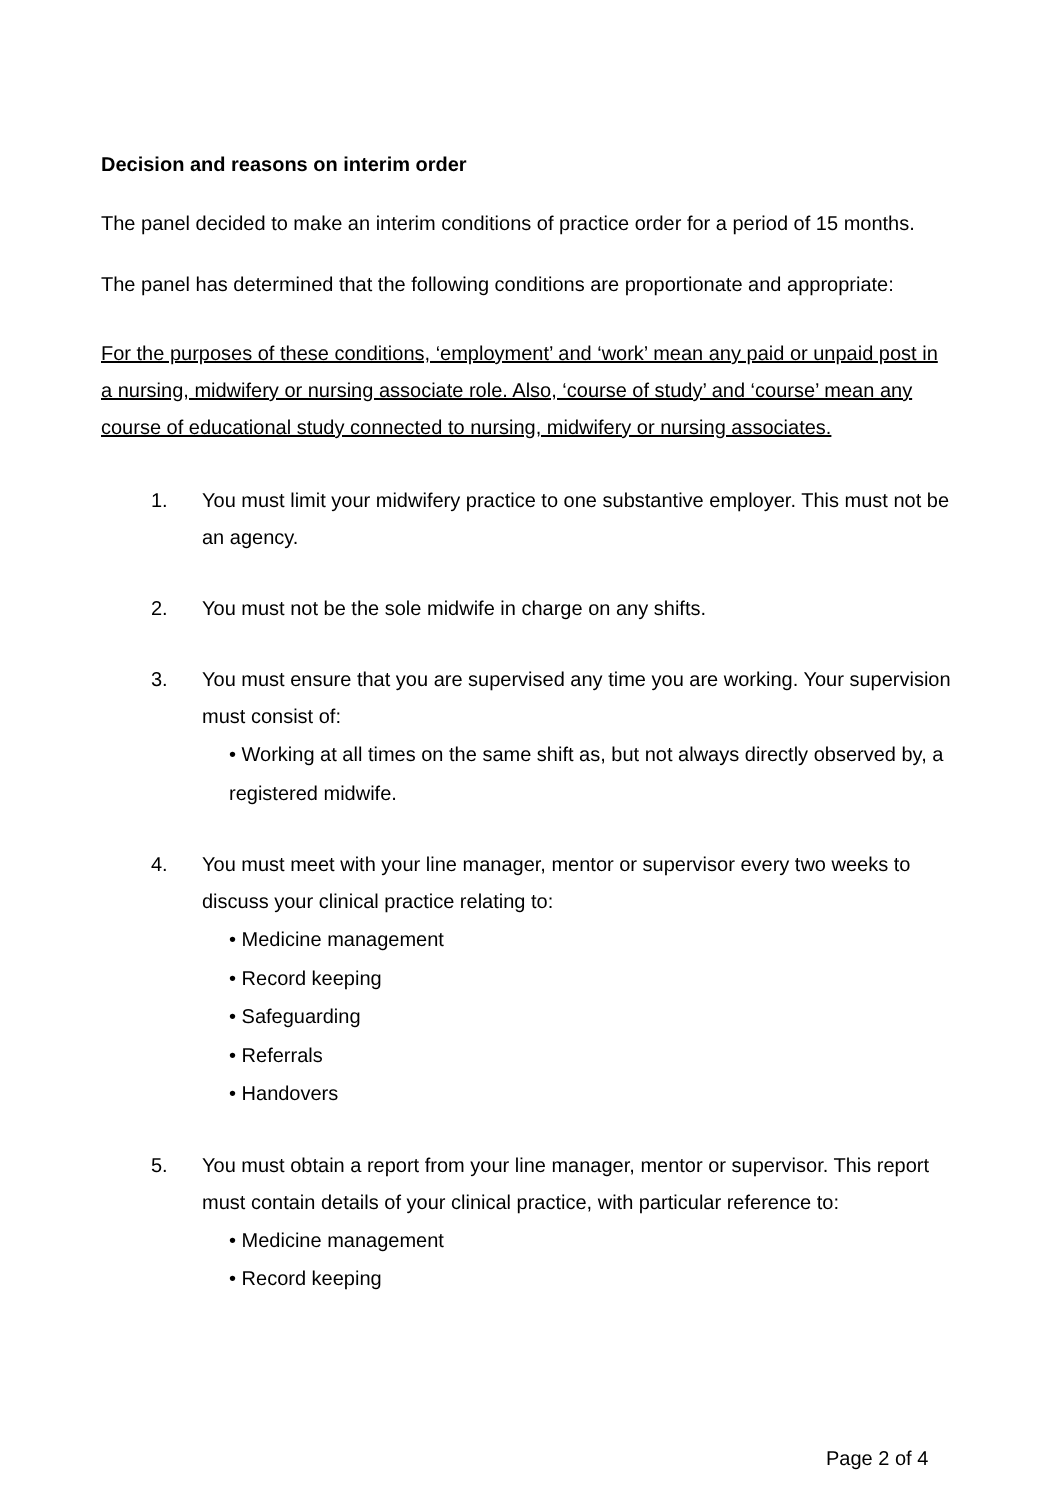Decision and reasons on interim order
The panel decided to make an interim conditions of practice order for a period of 15 months.
The panel has determined that the following conditions are proportionate and appropriate:
For the purposes of these conditions, ‘employment’ and ‘work’ mean any paid or unpaid post in a nursing, midwifery or nursing associate role. Also, ‘course of study’ and ‘course’ mean any course of educational study connected to nursing, midwifery or nursing associates.
1. You must limit your midwifery practice to one substantive employer. This must not be an agency.
2. You must not be the sole midwife in charge on any shifts.
3. You must ensure that you are supervised any time you are working. Your supervision must consist of:
• Working at all times on the same shift as, but not always directly observed by, a registered midwife.
4. You must meet with your line manager, mentor or supervisor every two weeks to discuss your clinical practice relating to:
• Medicine management
• Record keeping
• Safeguarding
• Referrals
• Handovers
5. You must obtain a report from your line manager, mentor or supervisor. This report must contain details of your clinical practice, with particular reference to:
• Medicine management
• Record keeping
Page 2 of 4